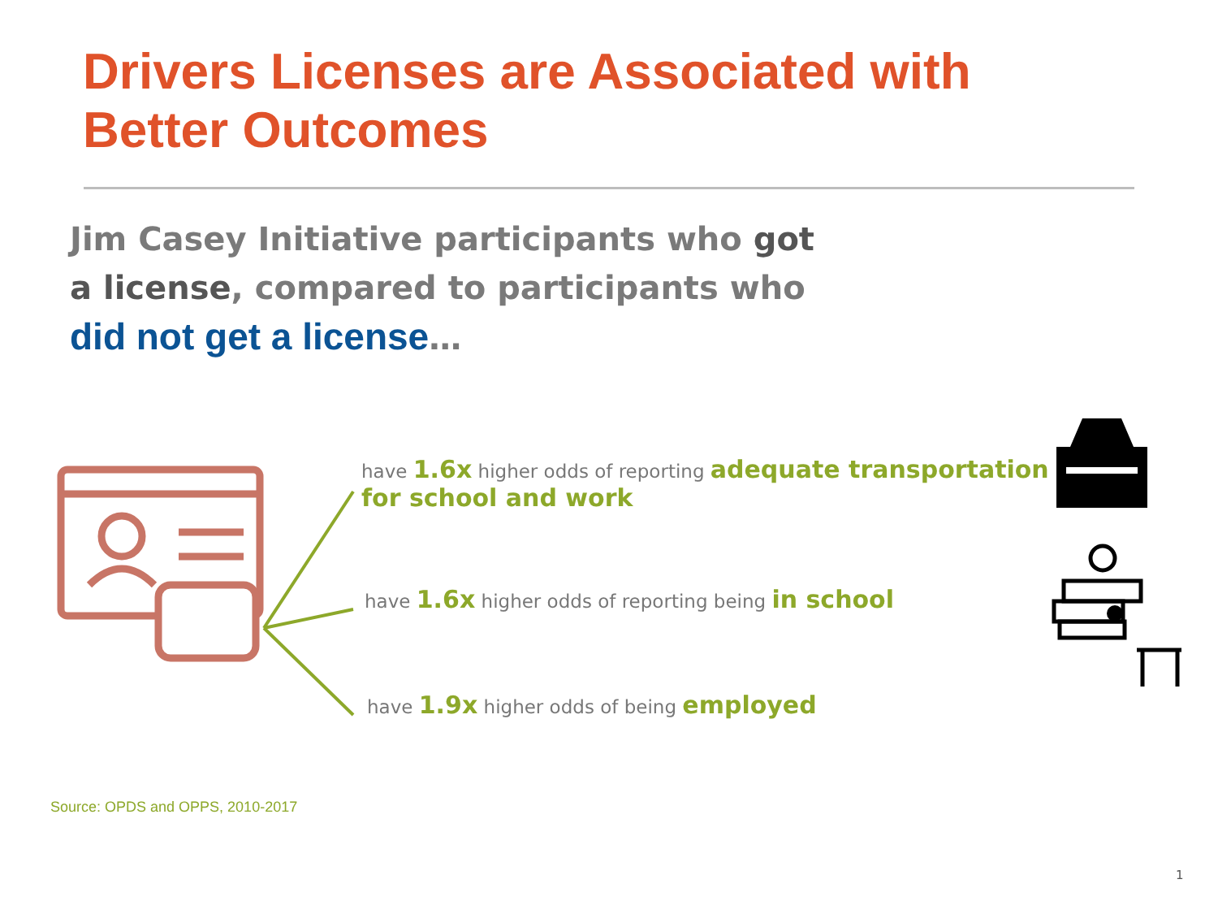Drivers Licenses are Associated with Better Outcomes
Jim Casey Initiative participants who got a license, compared to participants who did not get a license…
have 1.6x higher odds of reporting adequate transportation for school and work
have 1.6x higher odds of reporting being in school
have 1.9x higher odds of being employed
Source: OPDS and OPPS, 2010-2017
1